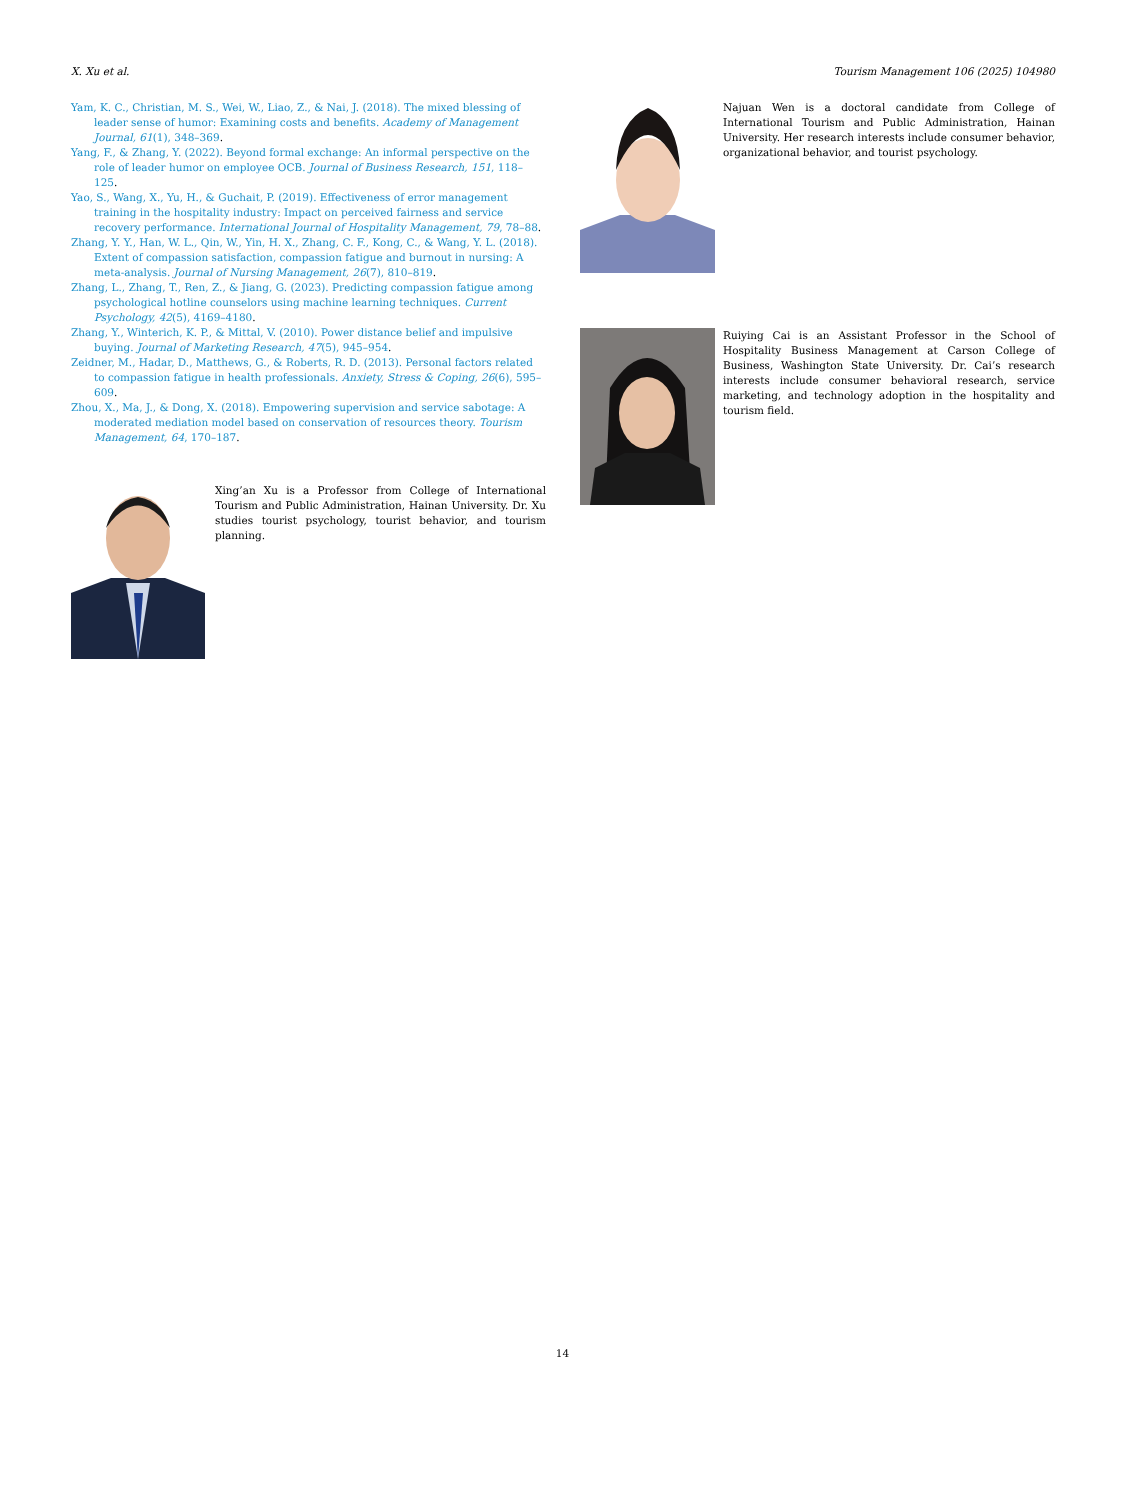X. Xu et al. Tourism Management 106 (2025) 104980
Yam, K. C., Christian, M. S., Wei, W., Liao, Z., & Nai, J. (2018). The mixed blessing of leader sense of humor: Examining costs and benefits. Academy of Management Journal, 61(1), 348–369.
Yang, F., & Zhang, Y. (2022). Beyond formal exchange: An informal perspective on the role of leader humor on employee OCB. Journal of Business Research, 151, 118–125.
Yao, S., Wang, X., Yu, H., & Guchait, P. (2019). Effectiveness of error management training in the hospitality industry: Impact on perceived fairness and service recovery performance. International Journal of Hospitality Management, 79, 78–88.
Zhang, Y. Y., Han, W. L., Qin, W., Yin, H. X., Zhang, C. F., Kong, C., & Wang, Y. L. (2018). Extent of compassion satisfaction, compassion fatigue and burnout in nursing: A meta-analysis. Journal of Nursing Management, 26(7), 810–819.
Zhang, L., Zhang, T., Ren, Z., & Jiang, G. (2023). Predicting compassion fatigue among psychological hotline counselors using machine learning techniques. Current Psychology, 42(5), 4169–4180.
Zhang, Y., Winterich, K. P., & Mittal, V. (2010). Power distance belief and impulsive buying. Journal of Marketing Research, 47(5), 945–954.
Zeidner, M., Hadar, D., Matthews, G., & Roberts, R. D. (2013). Personal factors related to compassion fatigue in health professionals. Anxiety, Stress & Coping, 26(6), 595–609.
Zhou, X., Ma, J., & Dong, X. (2018). Empowering supervision and service sabotage: A moderated mediation model based on conservation of resources theory. Tourism Management, 64, 170–187.
Xing’an Xu is a Professor from College of International Tourism and Public Administration, Hainan University. Dr. Xu studies tourist psychology, tourist behavior, and tourism planning.
Najuan Wen is a doctoral candidate from College of International Tourism and Public Administration, Hainan University. Her research interests include consumer behavior, organizational behavior, and tourist psychology.
Ruiying Cai is an Assistant Professor in the School of Hospitality Business Management at Carson College of Business, Washington State University. Dr. Cai’s research interests include consumer behavioral research, service marketing, and technology adoption in the hospitality and tourism field.
14